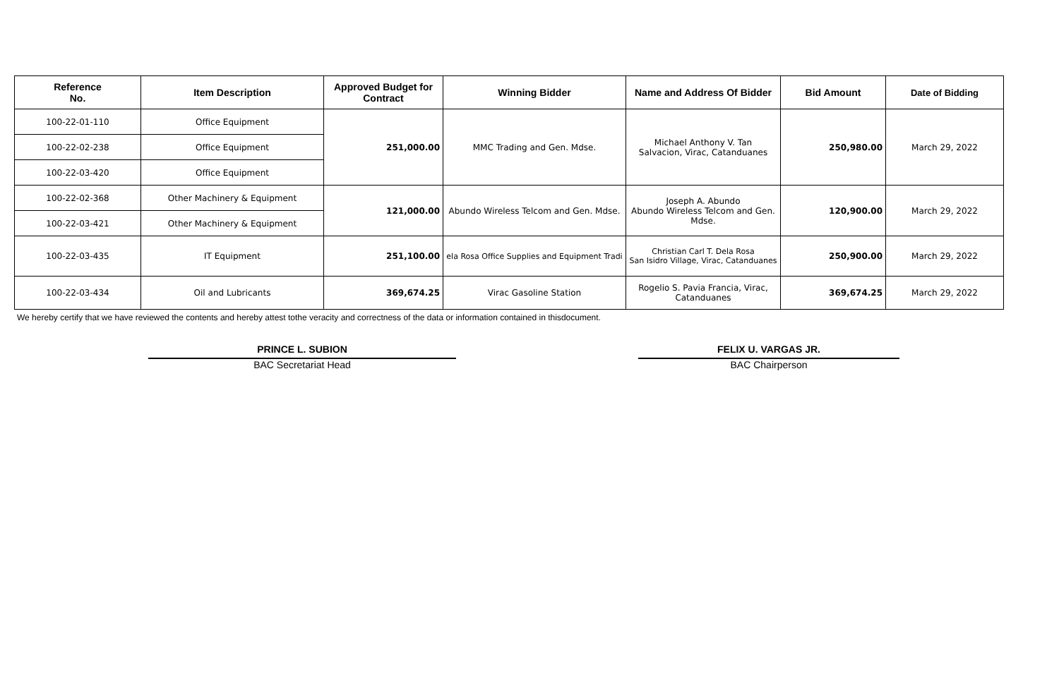| Reference No. | Item Description | Approved Budget for Contract | Winning Bidder | Name and Address Of Bidder | Bid Amount | Date of Bidding |
| --- | --- | --- | --- | --- | --- | --- |
| 100-22-01-110 | Office Equipment | 251,000.00 | MMC Trading and Gen. Mdse. | Michael Anthony V. Tan Salvacion, Virac, Catanduanes | 250,980.00 | March 29, 2022 |
| 100-22-02-238 | Office Equipment | | | | | |
| 100-22-03-420 | Office Equipment | | | | | |
| 100-22-02-368 | Other Machinery & Equipment | 121,000.00 | Abundo Wireless Telcom and Gen. Mdse. | Joseph A. Abundo Abundo Wireless Telcom and Gen. Mdse. | 120,900.00 | March 29, 2022 |
| 100-22-03-421 | Other Machinery & Equipment | | | | | |
| 100-22-03-435 | IT Equipment | 251,100.00 | ela Rosa Office Supplies and Equipment Tradi | Christian Carl T. Dela Rosa San Isidro Village, Virac, Catanduanes | 250,900.00 | March 29, 2022 |
| 100-22-03-434 | Oil and Lubricants | 369,674.25 | Virac Gasoline Station | Rogelio S. Pavia Francia, Virac, Catanduanes | 369,674.25 | March 29, 2022 |
We hereby certify that we have reviewed the contents and hereby attest tothe veracity and correctness of the data or information contained in thisdocument.
PRINCE L. SUBION
BAC Secretariat Head
FELIX U. VARGAS JR.
BAC Chairperson